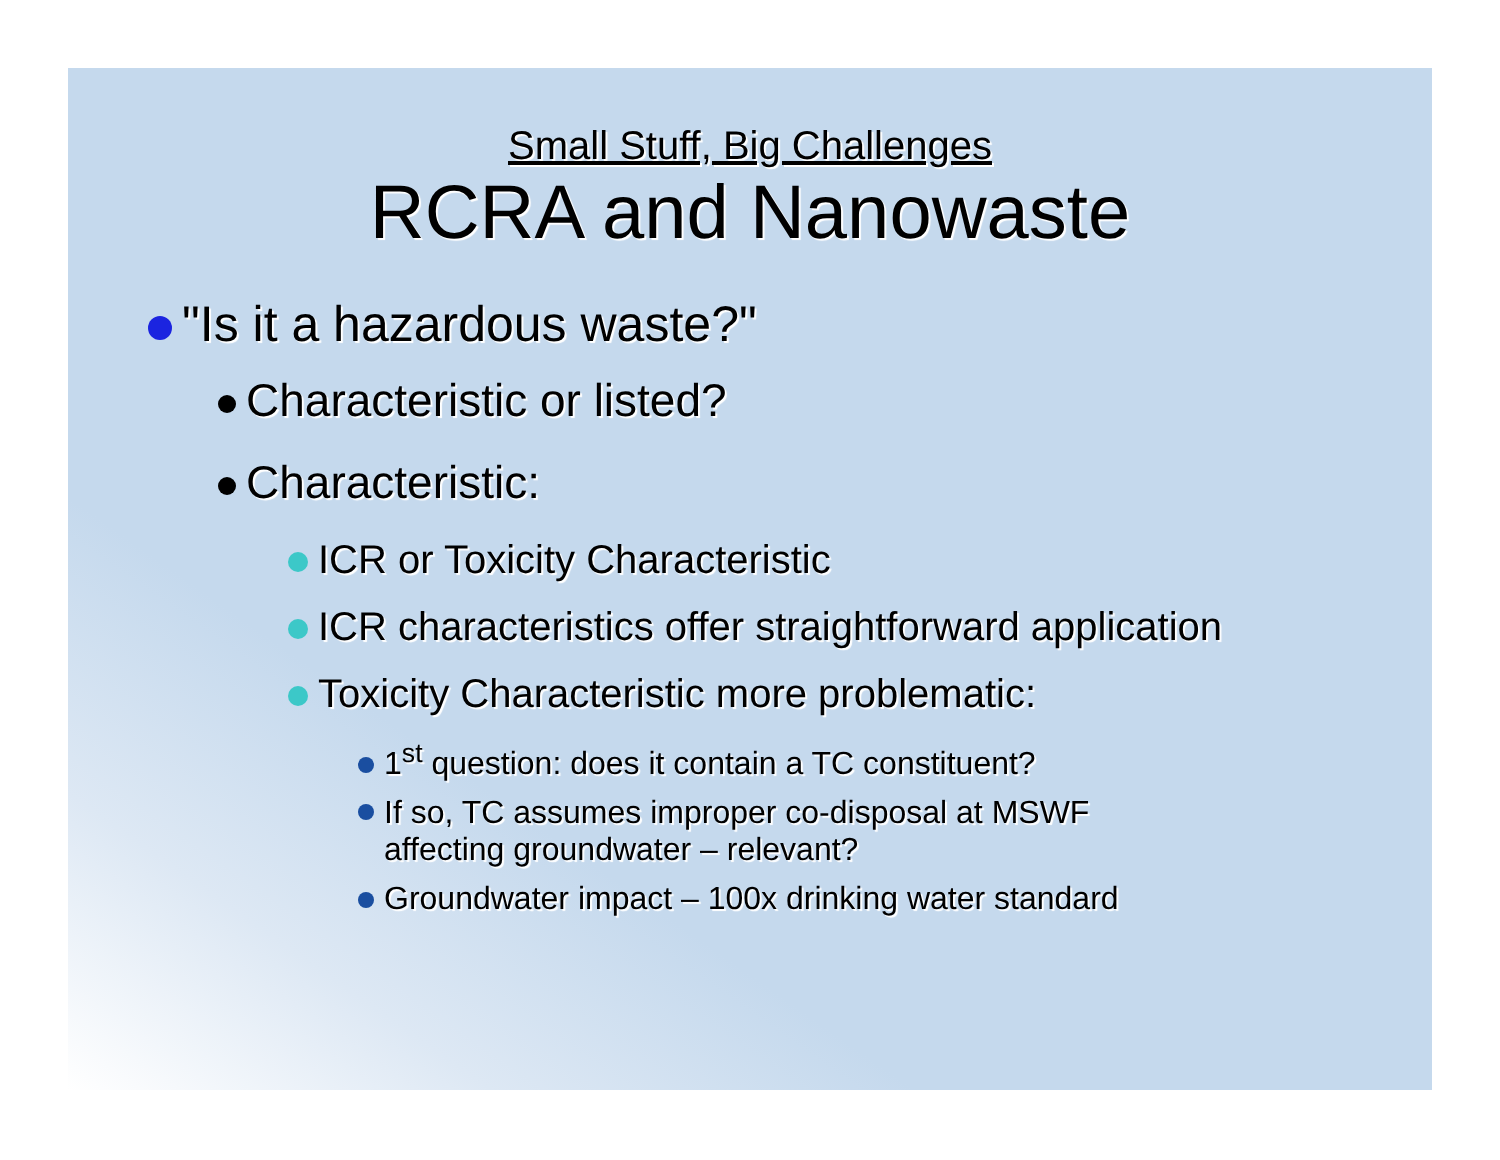Small Stuff, Big Challenges
RCRA and Nanowaste
"Is it a hazardous waste?"
Characteristic or listed?
Characteristic:
ICR or Toxicity Characteristic
ICR characteristics offer straightforward application
Toxicity Characteristic more problematic:
1<sup>st</sup> question: does it contain a TC constituent?
If so, TC assumes improper co-disposal at MSWF
affecting groundwater – relevant?
Groundwater impact – 100x drinking water standard